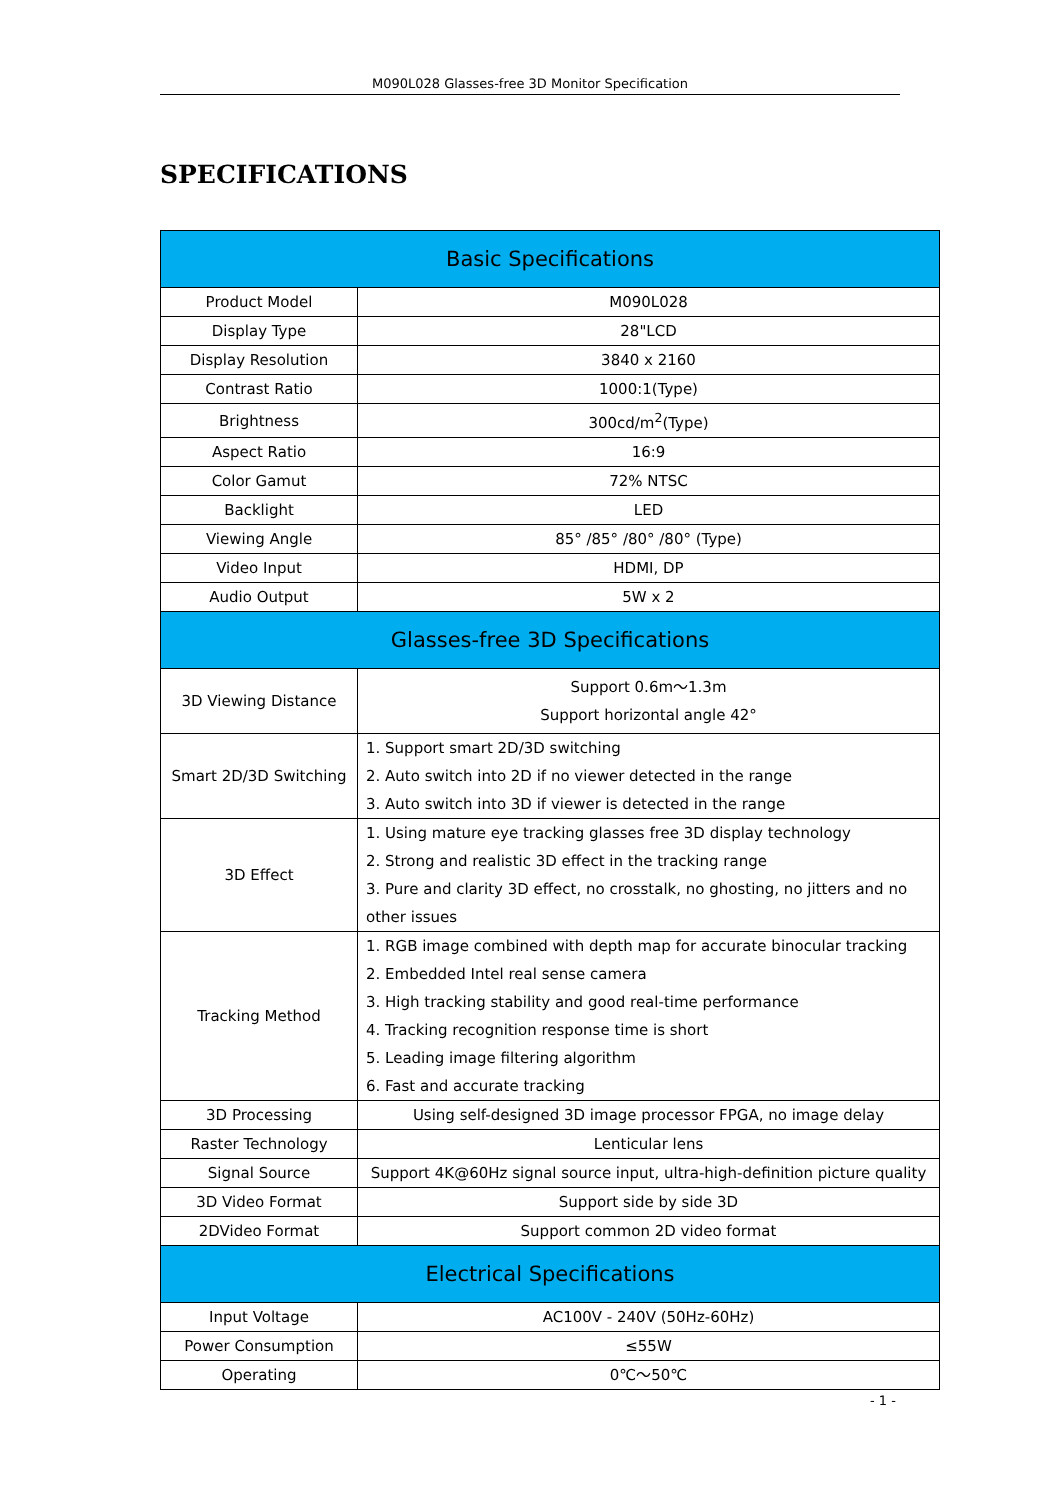M090L028 Glasses-free 3D Monitor Specification
SPECIFICATIONS
| Basic Specifications | |
| --- | --- |
| Product Model | M090L028 |
| Display Type | 28"LCD |
| Display Resolution | 3840 x 2160 |
| Contrast Ratio | 1000:1(Type) |
| Brightness | 300cd/m<sup>2</sup>(Type) |
| Aspect Ratio | 16:9 |
| Color Gamut | 72% NTSC |
| Backlight | LED |
| Viewing Angle | 85° /85° /80° /80° (Type) |
| Video Input | HDMI, DP |
| Audio Output | 5W x 2 |
| Glasses-free 3D Specifications | |
| 3D Viewing Distance | Support 0.6m～1.3m Support horizontal angle 42° |
| Smart 2D/3D Switching | 1. Support smart 2D/3D switching 2. Auto switch into 2D if no viewer detected in the range 3. Auto switch into 3D if viewer is detected in the range |
| 3D Effect | 1. Using mature eye tracking glasses free 3D display technology 2. Strong and realistic 3D effect in the tracking range 3. Pure and clarity 3D effect, no crosstalk, no ghosting, no jitters and no other issues |
| Tracking Method | 1. RGB image combined with depth map for accurate binocular tracking 2. Embedded Intel real sense camera 3. High tracking stability and good real-time performance 4. Tracking recognition response time is short 5. Leading image filtering algorithm 6. Fast and accurate tracking |
| 3D Processing | Using self-designed 3D image processor FPGA, no image delay |
| Raster Technology | Lenticular lens |
| Signal Source | Support 4K@60Hz signal source input, ultra-high-definition picture quality |
| 3D Video Format | Support side by side 3D |
| 2DVideo Format | Support common 2D video format |
| Electrical Specifications | |
| Input Voltage | AC100V - 240V (50Hz-60Hz) |
| Power Consumption | ≤55W |
| Operating | 0℃～50℃ |
- 1 -